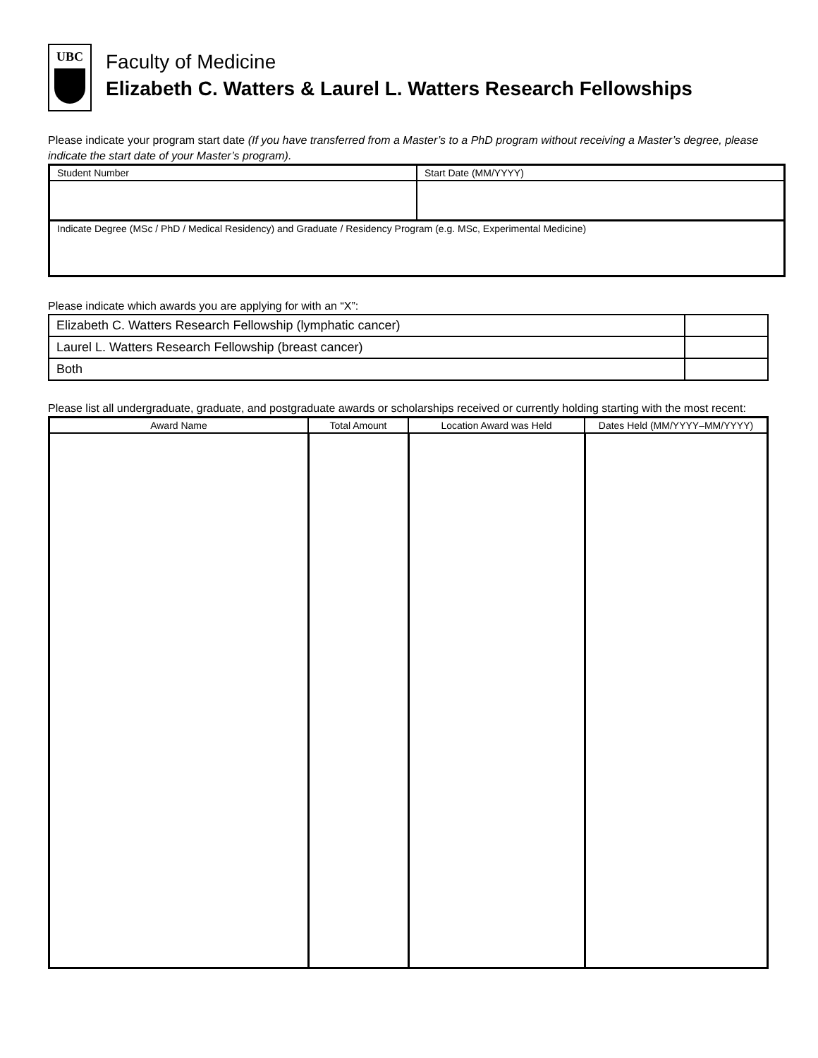UBC
Faculty of Medicine
Elizabeth C. Watters & Laurel L. Watters Research Fellowships
Please indicate your program start date (If you have transferred from a Master’s to a PhD program without receiving a Master’s degree, please indicate the start date of your Master’s program).
| Student Number | Start Date (MM/YYYY) |
| Indicate Degree (MSc / PhD / Medical Residency) and Graduate / Residency Program (e.g. MSc, Experimental Medicine) | |
Please indicate which awards you are applying for with an “X”:
| Elizabeth C. Watters Research Fellowship (lymphatic cancer) | |
| Laurel L. Watters Research Fellowship (breast cancer) | |
| Both | |
Please list all undergraduate, graduate, and postgraduate awards or scholarships received or currently holding starting with the most recent:
| Award Name | Total Amount | Location Award was Held | Dates Held (MM/YYYY–MM/YYYY) |
| --- | --- | --- | --- |